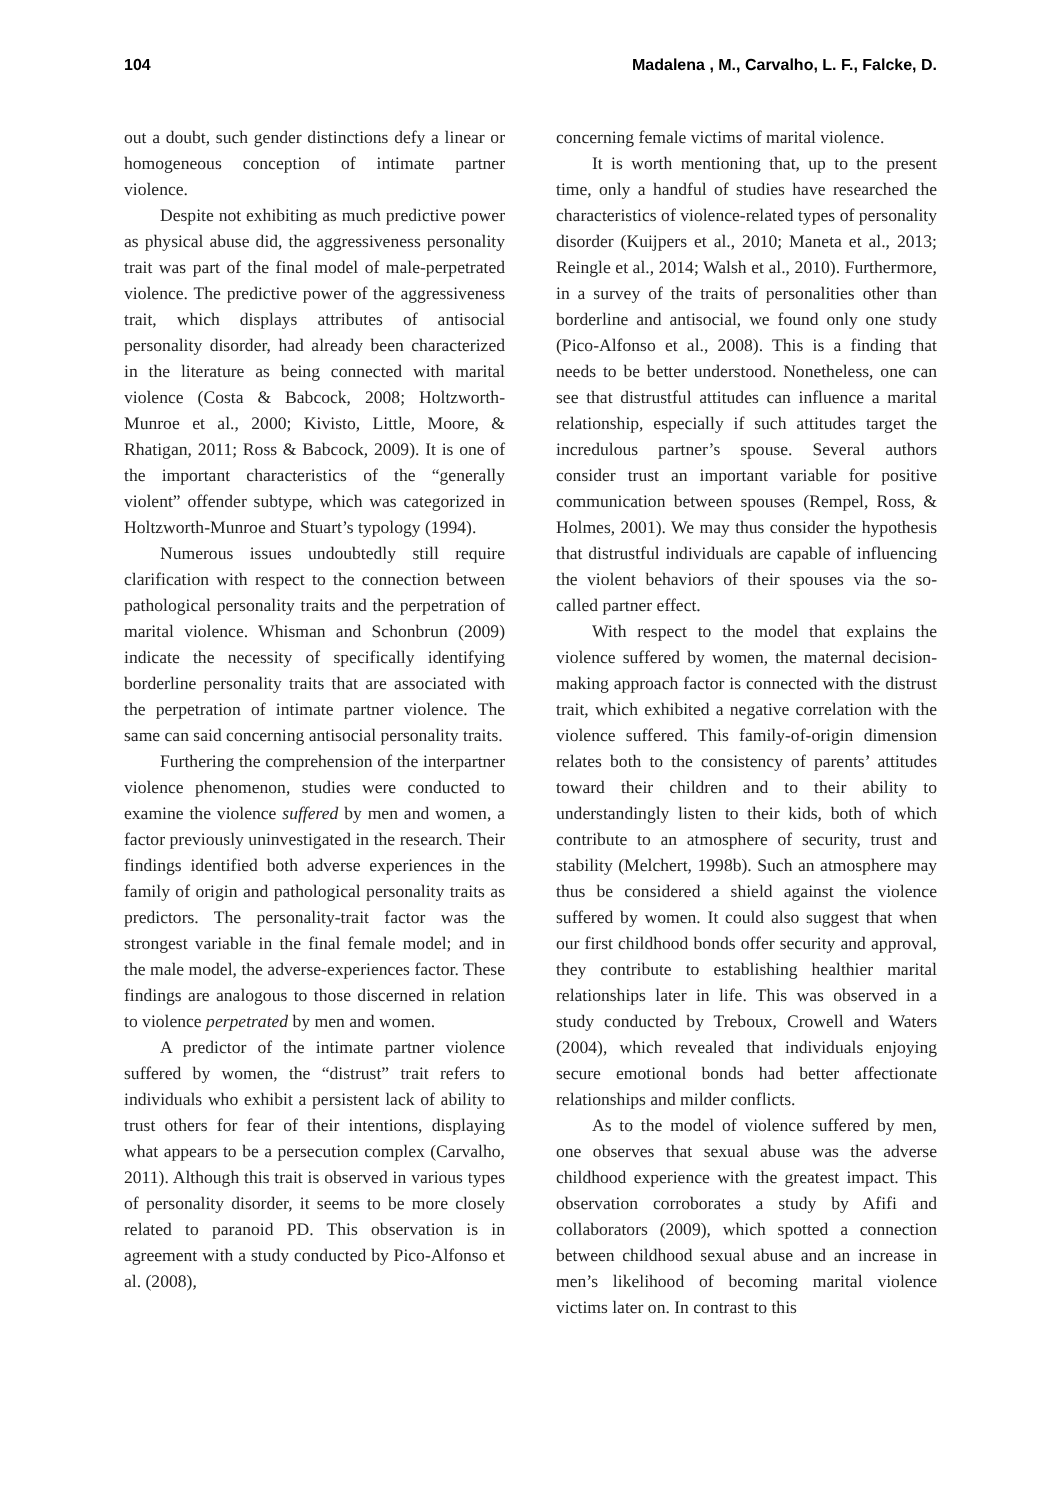104 Madalena , M., Carvalho, L. F., Falcke, D.
out a doubt, such gender distinctions defy a linear or homogeneous conception of intimate partner violence.
Despite not exhibiting as much predictive power as physical abuse did, the aggressiveness personality trait was part of the final model of male-perpetrated violence. The predictive power of the aggressiveness trait, which displays attributes of antisocial personality disorder, had already been characterized in the literature as being connected with marital violence (Costa & Babcock, 2008; Holtzworth-Munroe et al., 2000; Kivisto, Little, Moore, & Rhatigan, 2011; Ross & Babcock, 2009). It is one of the important characteristics of the “generally violent” offender subtype, which was categorized in Holtzworth-Munroe and Stuart’s typology (1994).
Numerous issues undoubtedly still require clarification with respect to the connection between pathological personality traits and the perpetration of marital violence. Whisman and Schonbrun (2009) indicate the necessity of specifically identifying borderline personality traits that are associated with the perpetration of intimate partner violence. The same can said concerning antisocial personality traits.
Furthering the comprehension of the interpartner violence phenomenon, studies were conducted to examine the violence suffered by men and women, a factor previously uninvestigated in the research. Their findings identified both adverse experiences in the family of origin and pathological personality traits as predictors. The personality-trait factor was the strongest variable in the final female model; and in the male model, the adverse-experiences factor. These findings are analogous to those discerned in relation to violence perpetrated by men and women.
A predictor of the intimate partner violence suffered by women, the “distrust” trait refers to individuals who exhibit a persistent lack of ability to trust others for fear of their intentions, displaying what appears to be a persecution complex (Carvalho, 2011). Although this trait is observed in various types of personality disorder, it seems to be more closely related to paranoid PD. This observation is in agreement with a study conducted by Pico-Alfonso et al. (2008),
concerning female victims of marital violence.
It is worth mentioning that, up to the present time, only a handful of studies have researched the characteristics of violence-related types of personality disorder (Kuijpers et al., 2010; Maneta et al., 2013; Reingle et al., 2014; Walsh et al., 2010). Furthermore, in a survey of the traits of personalities other than borderline and antisocial, we found only one study (Pico-Alfonso et al., 2008). This is a finding that needs to be better understood. Nonetheless, one can see that distrustful attitudes can influence a marital relationship, especially if such attitudes target the incredulous partner’s spouse. Several authors consider trust an important variable for positive communication between spouses (Rempel, Ross, & Holmes, 2001). We may thus consider the hypothesis that distrustful individuals are capable of influencing the violent behaviors of their spouses via the so-called partner effect.
With respect to the model that explains the violence suffered by women, the maternal decision-making approach factor is connected with the distrust trait, which exhibited a negative correlation with the violence suffered. This family-of-origin dimension relates both to the consistency of parents’ attitudes toward their children and to their ability to understandingly listen to their kids, both of which contribute to an atmosphere of security, trust and stability (Melchert, 1998b). Such an atmosphere may thus be considered a shield against the violence suffered by women. It could also suggest that when our first childhood bonds offer security and approval, they contribute to establishing healthier marital relationships later in life. This was observed in a study conducted by Treboux, Crowell and Waters (2004), which revealed that individuals enjoying secure emotional bonds had better affectionate relationships and milder conflicts.
As to the model of violence suffered by men, one observes that sexual abuse was the adverse childhood experience with the greatest impact. This observation corroborates a study by Afifi and collaborators (2009), which spotted a connection between childhood sexual abuse and an increase in men’s likelihood of becoming marital violence victims later on. In contrast to this